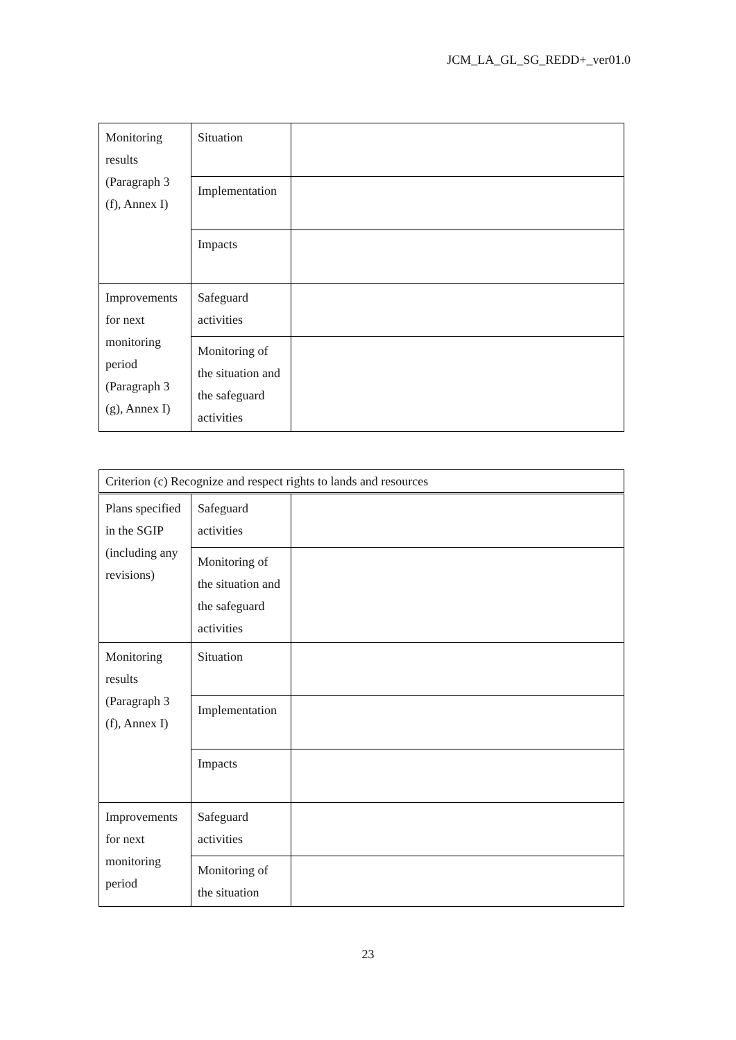JCM_LA_GL_SG_REDD+_ver01.0
| Monitoring results (Paragraph 3 (f), Annex I) | Situation | |
| | Implementation | |
| | Impacts | |
| Improvements for next monitoring period (Paragraph 3 (g), Annex I) | Safeguard activities | |
| | Monitoring of the situation and the safeguard activities | |
| Criterion (c) Recognize and respect rights to lands and resources | | |
| Plans specified in the SGIP (including any revisions) | Safeguard activities | |
| | Monitoring of the situation and the safeguard activities | |
| Monitoring results (Paragraph 3 (f), Annex I) | Situation | |
| | Implementation | |
| | Impacts | |
| Improvements for next monitoring period | Safeguard activities | |
| | Monitoring of the situation | |
23